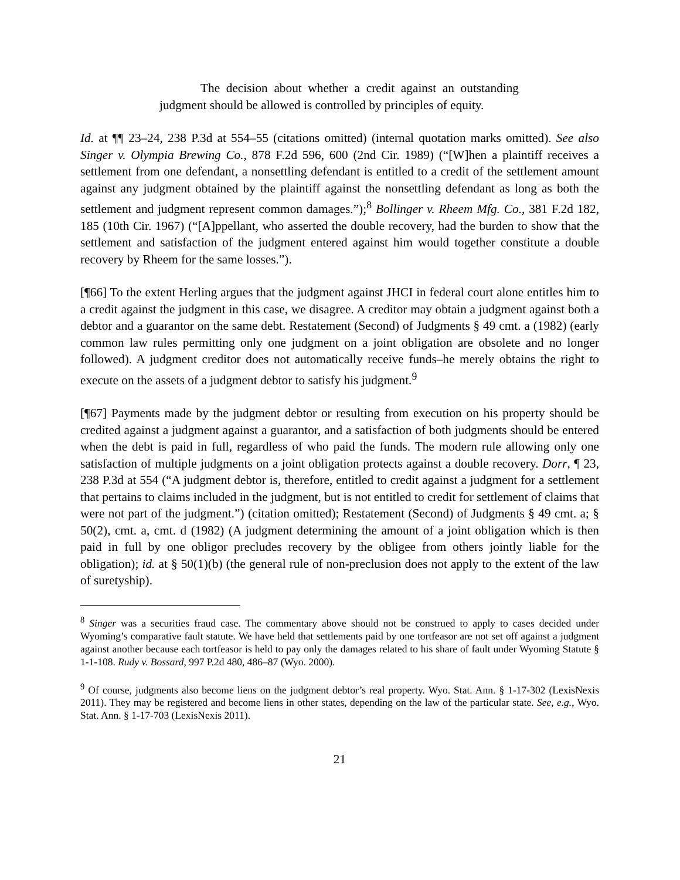The decision about whether a credit against an outstanding judgment should be allowed is controlled by principles of equity.
Id. at ¶¶ 23–24, 238 P.3d at 554–55 (citations omitted) (internal quotation marks omitted). See also Singer v. Olympia Brewing Co., 878 F.2d 596, 600 (2nd Cir. 1989) (“[W]hen a plaintiff receives a settlement from one defendant, a nonsettling defendant is entitled to a credit of the settlement amount against any judgment obtained by the plaintiff against the nonsettling defendant as long as both the settlement and judgment represent common damages.”);<sup>8</sup> Bollinger v. Rheem Mfg. Co., 381 F.2d 182, 185 (10th Cir. 1967) (“[A]ppellant, who asserted the double recovery, had the burden to show that the settlement and satisfaction of the judgment entered against him would together constitute a double recovery by Rheem for the same losses.”).
[¶66] To the extent Herling argues that the judgment against JHCI in federal court alone entitles him to a credit against the judgment in this case, we disagree. A creditor may obtain a judgment against both a debtor and a guarantor on the same debt. Restatement (Second) of Judgments § 49 cmt. a (1982) (early common law rules permitting only one judgment on a joint obligation are obsolete and no longer followed). A judgment creditor does not automatically receive funds–he merely obtains the right to execute on the assets of a judgment debtor to satisfy his judgment.<sup>9</sup>
[¶67] Payments made by the judgment debtor or resulting from execution on his property should be credited against a judgment against a guarantor, and a satisfaction of both judgments should be entered when the debt is paid in full, regardless of who paid the funds. The modern rule allowing only one satisfaction of multiple judgments on a joint obligation protects against a double recovery. Dorr, ¶ 23, 238 P.3d at 554 (“A judgment debtor is, therefore, entitled to credit against a judgment for a settlement that pertains to claims included in the judgment, but is not entitled to credit for settlement of claims that were not part of the judgment.”) (citation omitted); Restatement (Second) of Judgments § 49 cmt. a; § 50(2), cmt. a, cmt. d (1982) (A judgment determining the amount of a joint obligation which is then paid in full by one obligor precludes recovery by the obligee from others jointly liable for the obligation); id. at § 50(1)(b) (the general rule of non-preclusion does not apply to the extent of the law of suretyship).
<sup>8</sup> Singer was a securities fraud case. The commentary above should not be construed to apply to cases decided under Wyoming’s comparative fault statute. We have held that settlements paid by one tortfeasor are not set off against a judgment against another because each tortfeasor is held to pay only the damages related to his share of fault under Wyoming Statute § 1-1-108. Rudy v. Bossard, 997 P.2d 480, 486–87 (Wyo. 2000).
<sup>9</sup> Of course, judgments also become liens on the judgment debtor’s real property. Wyo. Stat. Ann. § 1-17-302 (LexisNexis 2011). They may be registered and become liens in other states, depending on the law of the particular state. See, e.g., Wyo. Stat. Ann. § 1-17-703 (LexisNexis 2011).
21